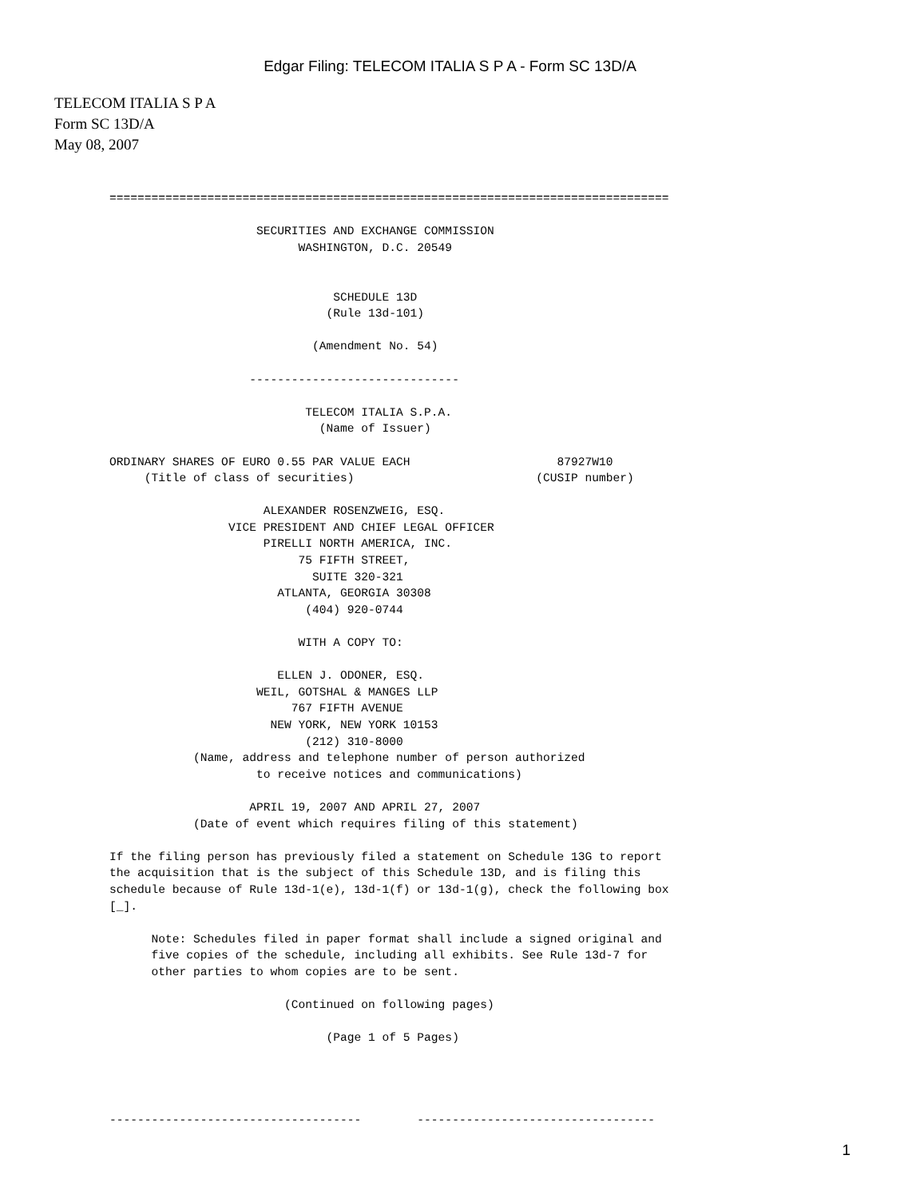Edgar Filing: TELECOM ITALIA S P A - Form SC 13D/A
TELECOM ITALIA S P A
Form SC 13D/A
May 08, 2007
================================================================================

                     SECURITIES AND EXCHANGE COMMISSION
                           WASHINGTON, D.C. 20549


                                SCHEDULE 13D
                               (Rule 13d-101)

                             (Amendment No. 54)

                    ------------------------------

                            TELECOM ITALIA S.P.A.
                              (Name of Issuer)

ORDINARY SHARES OF EURO 0.55 PAR VALUE EACH                     87927W10
     (Title of class of securities)                          (CUSIP number)

                      ALEXANDER ROSENZWEIG, ESQ.
                 VICE PRESIDENT AND CHIEF LEGAL OFFICER
                      PIRELLI NORTH AMERICA, INC.
                           75 FIFTH STREET,
                             SUITE 320-321
                        ATLANTA, GEORGIA 30308
                            (404) 920-0744

                           WITH A COPY TO:

                        ELLEN J. ODONER, ESQ.
                     WEIL, GOTSHAL & MANGES LLP
                          767 FIFTH AVENUE
                       NEW YORK, NEW YORK 10153
                            (212) 310-8000
            (Name, address and telephone number of person authorized
                     to receive notices and communications)

                    APRIL 19, 2007 AND APRIL 27, 2007
            (Date of event which requires filing of this statement)

If the filing person has previously filed a statement on Schedule 13G to report
the acquisition that is the subject of this Schedule 13D, and is filing this
schedule because of Rule 13d-1(e), 13d-1(f) or 13d-1(g), check the following box
[_].

      Note: Schedules filed in paper format shall include a signed original and
      five copies of the schedule, including all exhibits. See Rule 13d-7 for
      other parties to whom copies are to be sent.

                         (Continued on following pages)

                               (Page 1 of 5 Pages)




------------------------------------        ----------------------------------
1